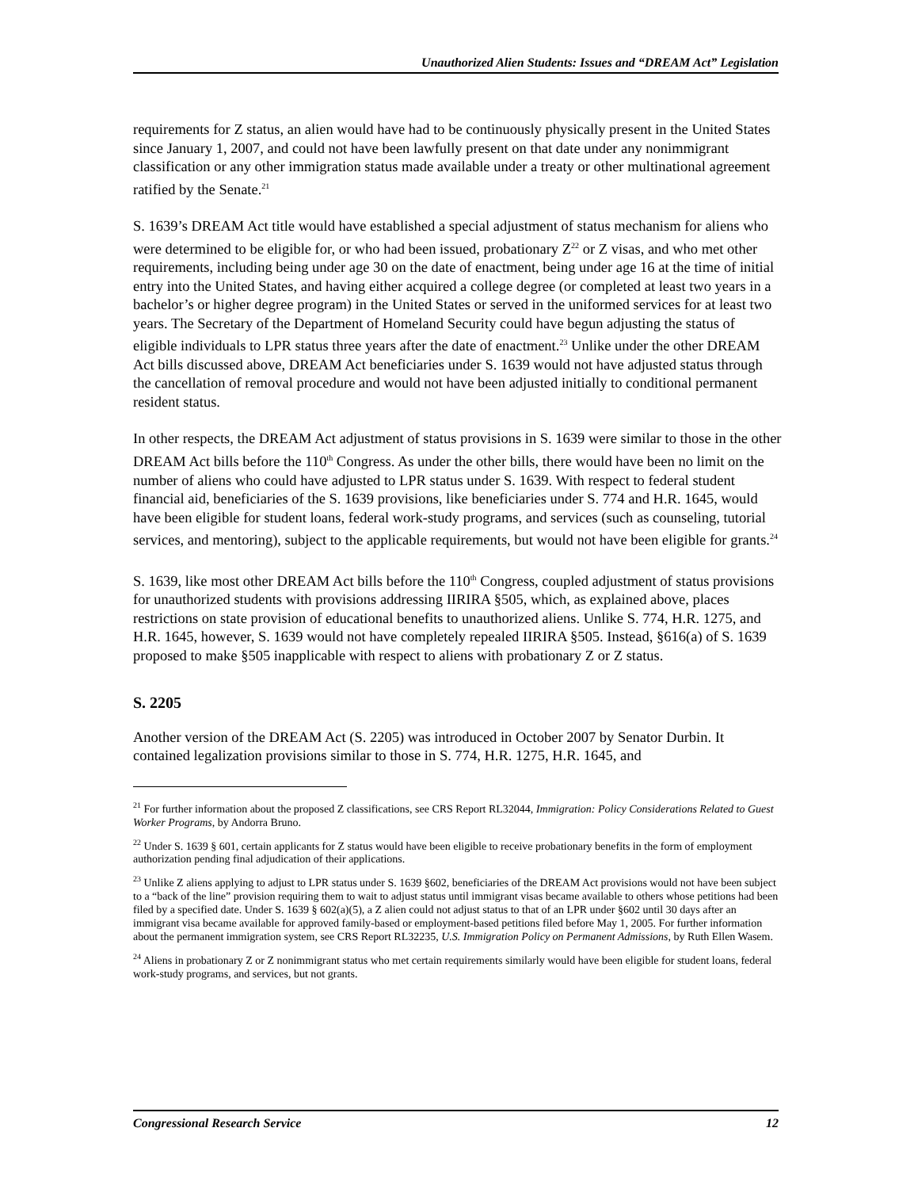Unauthorized Alien Students: Issues and “DREAM Act” Legislation
requirements for Z status, an alien would have had to be continuously physically present in the United States since January 1, 2007, and could not have been lawfully present on that date under any nonimmigrant classification or any other immigration status made available under a treaty or other multinational agreement ratified by the Senate.<sup>21</sup>
S. 1639’s DREAM Act title would have established a special adjustment of status mechanism for aliens who were determined to be eligible for, or who had been issued, probationary Z<sup>22</sup> or Z visas, and who met other requirements, including being under age 30 on the date of enactment, being under age 16 at the time of initial entry into the United States, and having either acquired a college degree (or completed at least two years in a bachelor’s or higher degree program) in the United States or served in the uniformed services for at least two years. The Secretary of the Department of Homeland Security could have begun adjusting the status of eligible individuals to LPR status three years after the date of enactment.<sup>23</sup> Unlike under the other DREAM Act bills discussed above, DREAM Act beneficiaries under S. 1639 would not have adjusted status through the cancellation of removal procedure and would not have been adjusted initially to conditional permanent resident status.
In other respects, the DREAM Act adjustment of status provisions in S. 1639 were similar to those in the other DREAM Act bills before the 110<sup>th</sup> Congress. As under the other bills, there would have been no limit on the number of aliens who could have adjusted to LPR status under S. 1639. With respect to federal student financial aid, beneficiaries of the S. 1639 provisions, like beneficiaries under S. 774 and H.R. 1645, would have been eligible for student loans, federal work-study programs, and services (such as counseling, tutorial services, and mentoring), subject to the applicable requirements, but would not have been eligible for grants.<sup>24</sup>
S. 1639, like most other DREAM Act bills before the 110<sup>th</sup> Congress, coupled adjustment of status provisions for unauthorized students with provisions addressing IIRIRA §505, which, as explained above, places restrictions on state provision of educational benefits to unauthorized aliens. Unlike S. 774, H.R. 1275, and H.R. 1645, however, S. 1639 would not have completely repealed IIRIRA §505. Instead, §616(a) of S. 1639 proposed to make §505 inapplicable with respect to aliens with probationary Z or Z status.
S. 2205
Another version of the DREAM Act (S. 2205) was introduced in October 2007 by Senator Durbin. It contained legalization provisions similar to those in S. 774, H.R. 1275, H.R. 1645, and
<sup>21</sup> For further information about the proposed Z classifications, see CRS Report RL32044, Immigration: Policy Considerations Related to Guest Worker Programs, by Andorra Bruno.
<sup>22</sup> Under S. 1639 § 601, certain applicants for Z status would have been eligible to receive probationary benefits in the form of employment authorization pending final adjudication of their applications.
<sup>23</sup> Unlike Z aliens applying to adjust to LPR status under S. 1639 §602, beneficiaries of the DREAM Act provisions would not have been subject to a “back of the line” provision requiring them to wait to adjust status until immigrant visas became available to others whose petitions had been filed by a specified date. Under S. 1639 § 602(a)(5), a Z alien could not adjust status to that of an LPR under §602 until 30 days after an immigrant visa became available for approved family-based or employment-based petitions filed before May 1, 2005. For further information about the permanent immigration system, see CRS Report RL32235, U.S. Immigration Policy on Permanent Admissions, by Ruth Ellen Wasem.
<sup>24</sup> Aliens in probationary Z or Z nonimmigrant status who met certain requirements similarly would have been eligible for student loans, federal work-study programs, and services, but not grants.
Congressional Research Service 12